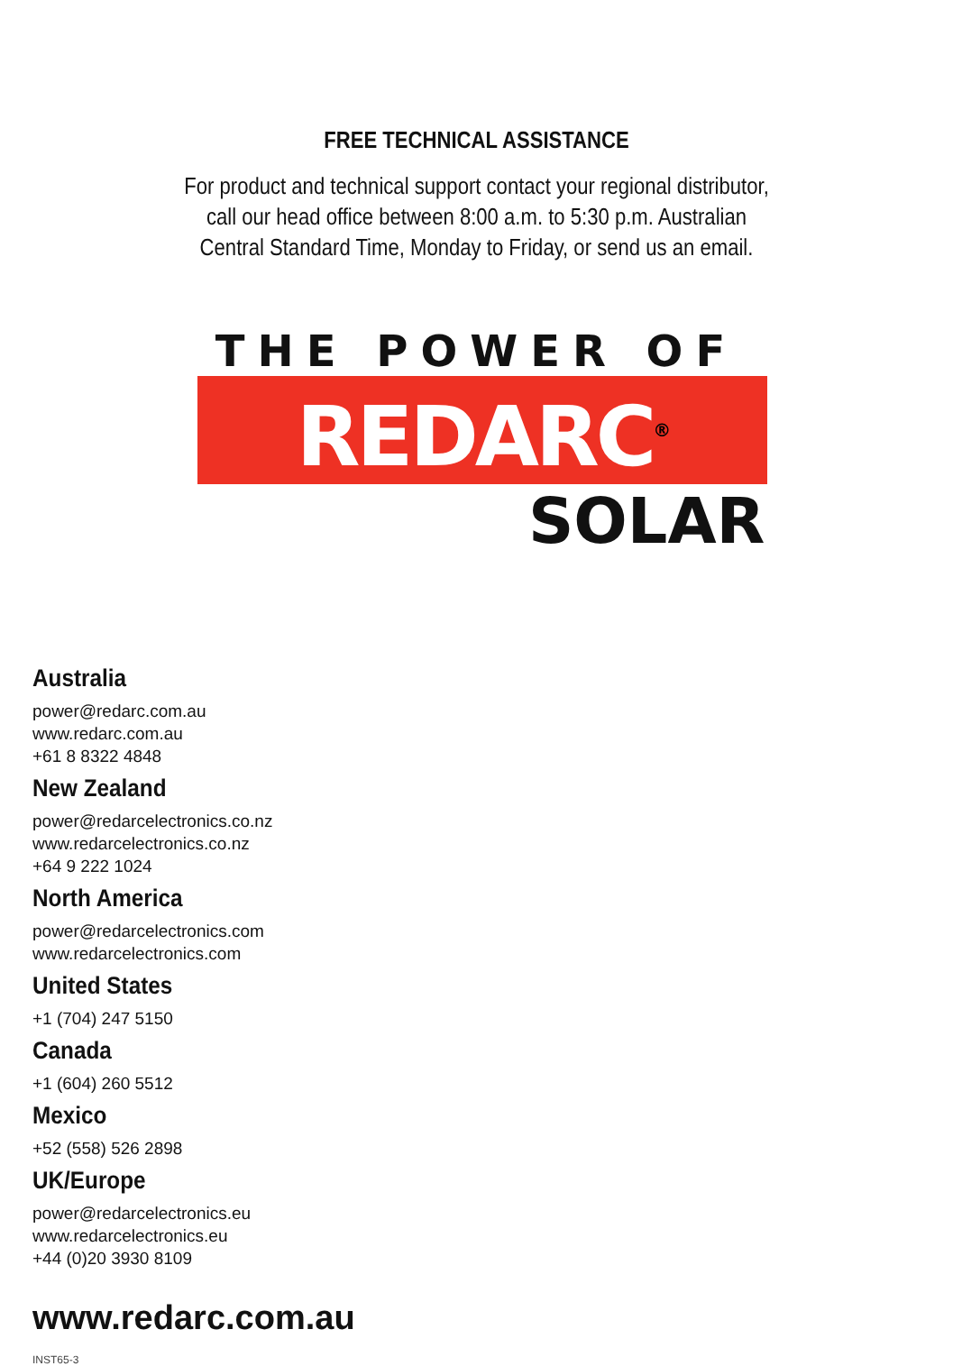FREE TECHNICAL ASSISTANCE
For product and technical support contact your regional distributor,
call our head office between 8:00 a.m. to 5:30 p.m. Australian
Central Standard Time, Monday to Friday, or send us an email.
THE POWER OF
REDARC<sup>®</sup>
SOLAR
Australia
power@redarc.com.au
www.redarc.com.au
+61 8 8322 4848
New Zealand
power@redarcelectronics.co.nz
www.redarcelectronics.co.nz
+64 9 222 1024
North America
power@redarcelectronics.com
www.redarcelectronics.com
United States
+1 (704) 247 5150
Canada
+1 (604) 260 5512
Mexico
+52 (558) 526 2898
UK/Europe
power@redarcelectronics.eu
www.redarcelectronics.eu
+44 (0)20 3930 8109
www.redarc.com.au
INST65-3